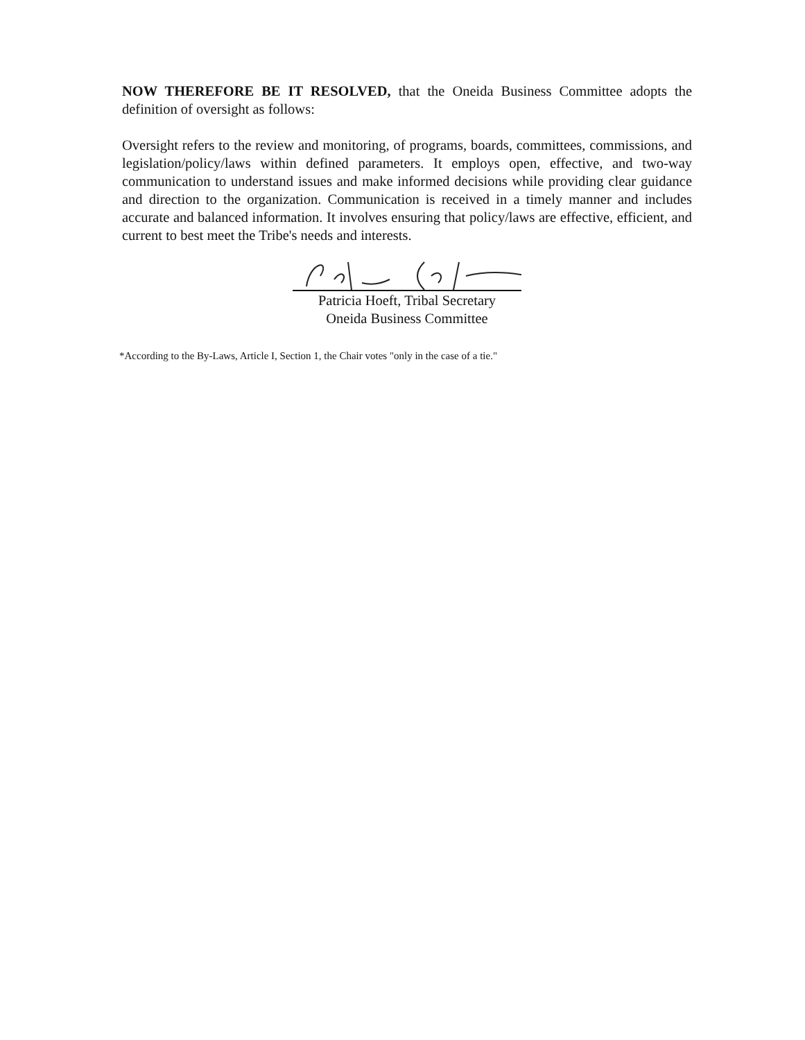NOW THEREFORE BE IT RESOLVED, that the Oneida Business Committee adopts the definition of oversight as follows:
Oversight refers to the review and monitoring, of programs, boards, committees, commissions, and legislation/policy/laws within defined parameters. It employs open, effective, and two-way communication to understand issues and make informed decisions while providing clear guidance and direction to the organization. Communication is received in a timely manner and includes accurate and balanced information. It involves ensuring that policy/laws are effective, efficient, and current to best meet the Tribe's needs and interests.
Patricia Hoeft, Tribal Secretary
Oneida Business Committee
*According to the By-Laws, Article I, Section 1, the Chair votes "only in the case of a tie."